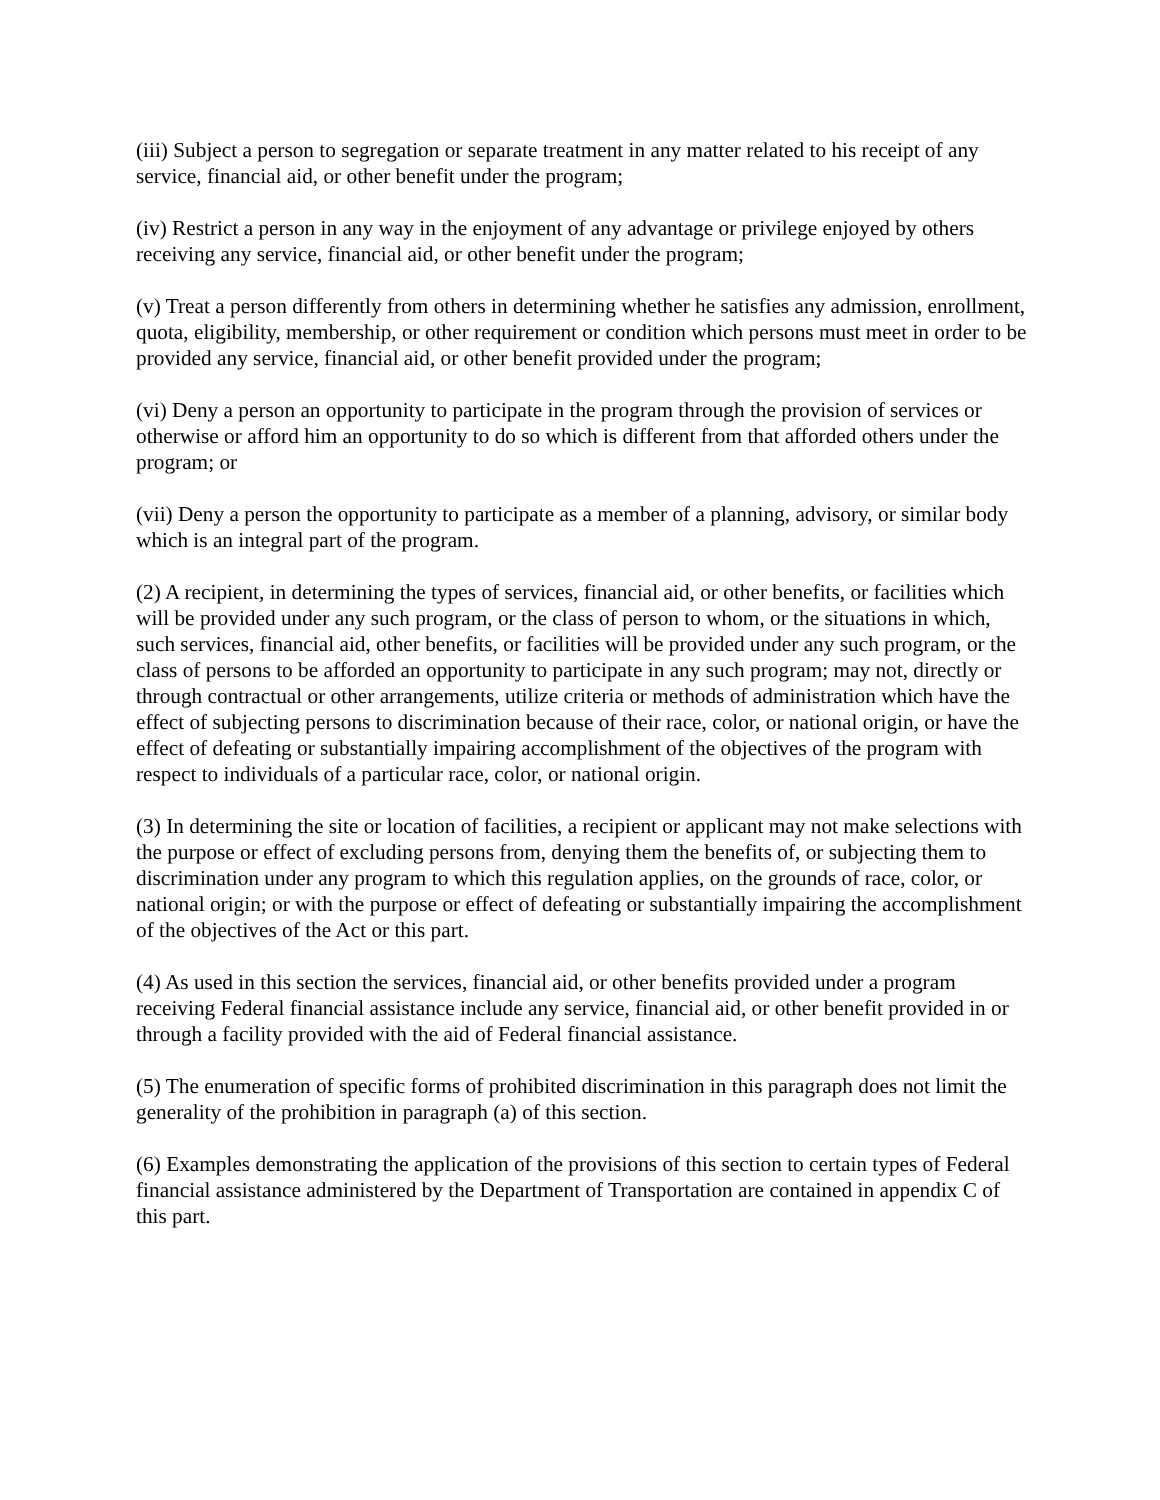(iii) Subject a person to segregation or separate treatment in any matter related to his receipt of any service, financial aid, or other benefit under the program;
(iv) Restrict a person in any way in the enjoyment of any advantage or privilege enjoyed by others receiving any service, financial aid, or other benefit under the program;
(v) Treat a person differently from others in determining whether he satisfies any admission, enrollment, quota, eligibility, membership, or other requirement or condition which persons must meet in order to be provided any service, financial aid, or other benefit provided under the program;
(vi) Deny a person an opportunity to participate in the program through the provision of services or otherwise or afford him an opportunity to do so which is different from that afforded others under the program; or
(vii) Deny a person the opportunity to participate as a member of a planning, advisory, or similar body which is an integral part of the program.
(2) A recipient, in determining the types of services, financial aid, or other benefits, or facilities which will be provided under any such program, or the class of person to whom, or the situations in which, such services, financial aid, other benefits, or facilities will be provided under any such program, or the class of persons to be afforded an opportunity to participate in any such program; may not, directly or through contractual or other arrangements, utilize criteria or methods of administration which have the effect of subjecting persons to discrimination because of their race, color, or national origin, or have the effect of defeating or substantially impairing accomplishment of the objectives of the program with respect to individuals of a particular race, color, or national origin.
(3) In determining the site or location of facilities, a recipient or applicant may not make selections with the purpose or effect of excluding persons from, denying them the benefits of, or subjecting them to discrimination under any program to which this regulation applies, on the grounds of race, color, or national origin; or with the purpose or effect of defeating or substantially impairing the accomplishment of the objectives of the Act or this part.
(4) As used in this section the services, financial aid, or other benefits provided under a program receiving Federal financial assistance include any service, financial aid, or other benefit provided in or through a facility provided with the aid of Federal financial assistance.
(5) The enumeration of specific forms of prohibited discrimination in this paragraph does not limit the generality of the prohibition in paragraph (a) of this section.
(6) Examples demonstrating the application of the provisions of this section to certain types of Federal financial assistance administered by the Department of Transportation are contained in appendix C of this part.